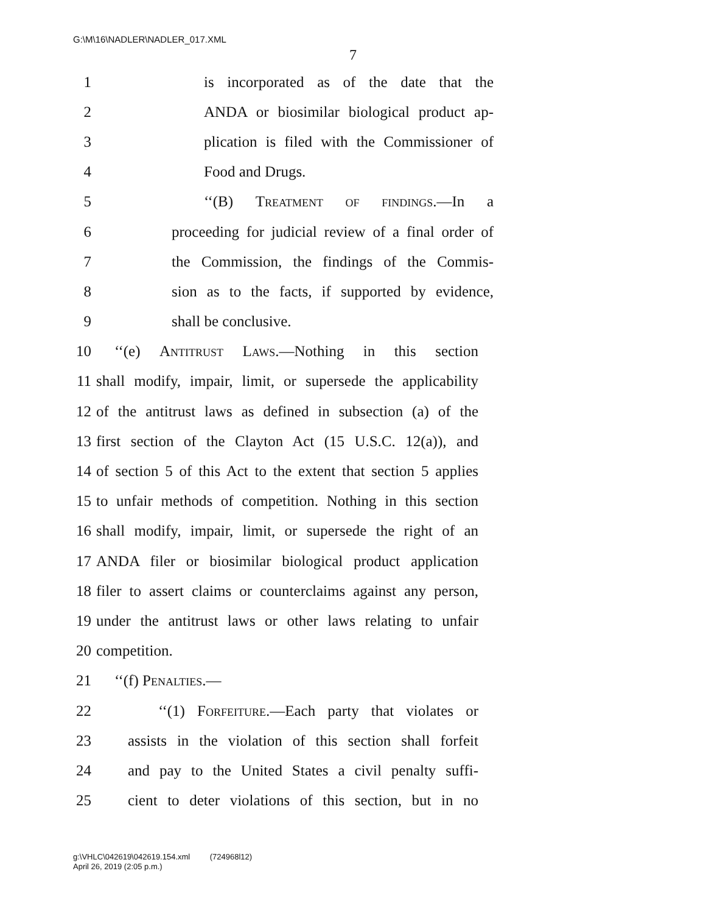G:\M\16\NADLER\NADLER_017.XML
7
1 is incorporated as of the date that the
2 ANDA or biosimilar biological product ap-
3 plication is filed with the Commissioner of
4 Food and Drugs.
5 ‘‘(B) Treatment of findings.—In a
6 proceeding for judicial review of a final order of
7 the Commission, the findings of the Commis-
8 sion as to the facts, if supported by evidence,
9 shall be conclusive.
10 ‘‘(e) Antitrust Laws.—Nothing in this section
11 shall modify, impair, limit, or supersede the applicability
12 of the antitrust laws as defined in subsection (a) of the
13 first section of the Clayton Act (15 U.S.C. 12(a)), and
14 of section 5 of this Act to the extent that section 5 applies
15 to unfair methods of competition. Nothing in this section
16 shall modify, impair, limit, or supersede the right of an
17 ANDA filer or biosimilar biological product application
18 filer to assert claims or counterclaims against any person,
19 under the antitrust laws or other laws relating to unfair
20 competition.
21 ‘‘(f) Penalties.—
22 ‘‘(1) Forfeiture.—Each party that violates or
23 assists in the violation of this section shall forfeit
24 and pay to the United States a civil penalty suffi-
25 cient to deter violations of this section, but in no
g:\VHLC\042619\042619.154.xml (724968l12)
April 26, 2019 (2:05 p.m.)